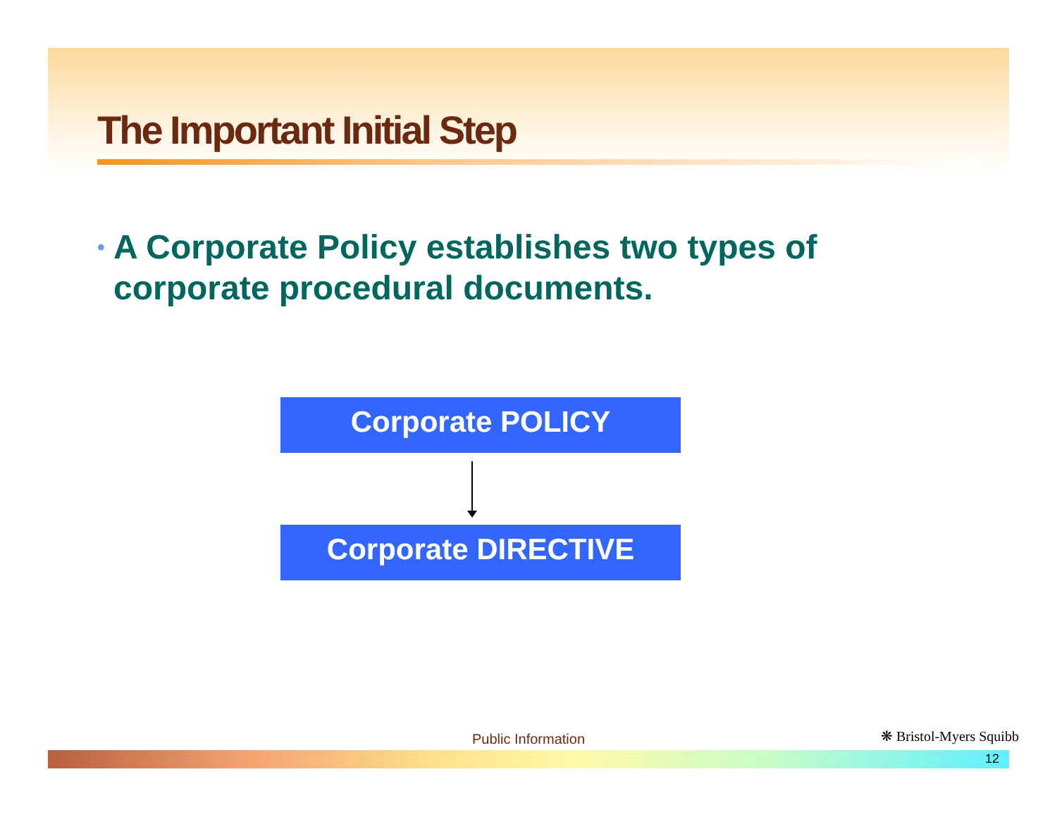The Important Initial Step
• A Corporate Policy establishes two types of corporate procedural documents.
Corporate POLICY
Corporate DIRECTIVE
Public Information ❋ Bristol-Myers Squibb
12